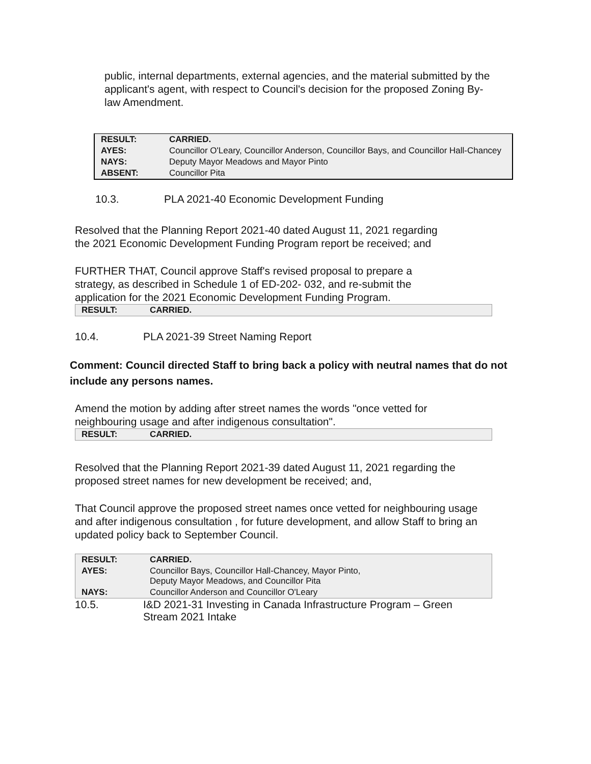public, internal departments, external agencies, and the material submitted by the applicant's agent, with respect to Council's decision for the proposed Zoning By-law Amendment.
| RESULT: | CARRIED. |
| AYES: | Councillor O'Leary, Councillor Anderson, Councillor Bays, and Councillor Hall-Chancey |
| NAYS: | Deputy Mayor Meadows and Mayor Pinto |
| ABSENT: | Councillor Pita |
10.3. PLA 2021-40 Economic Development Funding
Resolved that the Planning Report 2021-40 dated August 11, 2021 regarding the 2021 Economic Development Funding Program report be received; and
FURTHER THAT, Council approve Staff's revised proposal to prepare a strategy, as described in Schedule 1 of ED-202- 032, and re-submit the application for the 2021 Economic Development Funding Program.
| RESULT: | CARRIED. |
10.4. PLA 2021-39 Street Naming Report
Comment: Council directed Staff to bring back a policy with neutral names that do not include any persons names.
Amend the motion by adding after street names the words "once vetted for neighbouring usage and after indigenous consultation".
| RESULT: | CARRIED. |
Resolved that the Planning Report 2021-39 dated August 11, 2021 regarding the proposed street names for new development be received; and,
That Council approve the proposed street names once vetted for neighbouring usage and after indigenous consultation , for future development, and allow Staff to bring an updated policy back to September Council.
| RESULT: | CARRIED. |
| AYES: | Councillor Bays, Councillor Hall-Chancey, Mayor Pinto, Deputy Mayor Meadows, and Councillor Pita |
| NAYS: | Councillor Anderson and Councillor O'Leary |
10.5. I&D 2021-31 Investing in Canada Infrastructure Program – Green Stream 2021 Intake